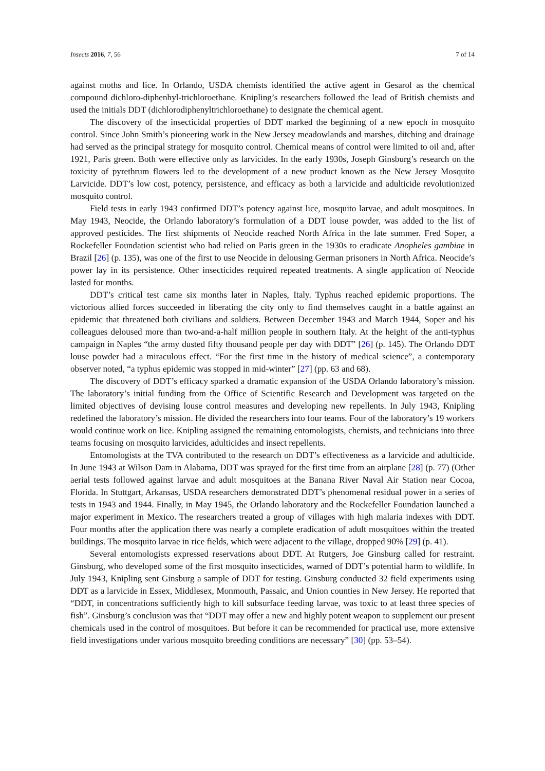Insects 2016, 7, 56 7 of 14
against moths and lice. In Orlando, USDA chemists identified the active agent in Gesarol as the chemical compound dichloro-diphenhyl-trichloroethane. Knipling’s researchers followed the lead of British chemists and used the initials DDT (dichlorodiphenyltrichloroethane) to designate the chemical agent.
The discovery of the insecticidal properties of DDT marked the beginning of a new epoch in mosquito control. Since John Smith’s pioneering work in the New Jersey meadowlands and marshes, ditching and drainage had served as the principal strategy for mosquito control. Chemical means of control were limited to oil and, after 1921, Paris green. Both were effective only as larvicides. In the early 1930s, Joseph Ginsburg’s research on the toxicity of pyrethrum flowers led to the development of a new product known as the New Jersey Mosquito Larvicide. DDT’s low cost, potency, persistence, and efficacy as both a larvicide and adulticide revolutionized mosquito control.
Field tests in early 1943 confirmed DDT’s potency against lice, mosquito larvae, and adult mosquitoes. In May 1943, Neocide, the Orlando laboratory’s formulation of a DDT louse powder, was added to the list of approved pesticides. The first shipments of Neocide reached North Africa in the late summer. Fred Soper, a Rockefeller Foundation scientist who had relied on Paris green in the 1930s to eradicate Anopheles gambiae in Brazil [26] (p. 135), was one of the first to use Neocide in delousing German prisoners in North Africa. Neocide’s power lay in its persistence. Other insecticides required repeated treatments. A single application of Neocide lasted for months.
DDT’s critical test came six months later in Naples, Italy. Typhus reached epidemic proportions. The victorious allied forces succeeded in liberating the city only to find themselves caught in a battle against an epidemic that threatened both civilians and soldiers. Between December 1943 and March 1944, Soper and his colleagues deloused more than two-and-a-half million people in southern Italy. At the height of the anti-typhus campaign in Naples “the army dusted fifty thousand people per day with DDT” [26] (p. 145). The Orlando DDT louse powder had a miraculous effect. “For the first time in the history of medical science”, a contemporary observer noted, “a typhus epidemic was stopped in mid-winter” [27] (pp. 63 and 68).
The discovery of DDT’s efficacy sparked a dramatic expansion of the USDA Orlando laboratory’s mission. The laboratory’s initial funding from the Office of Scientific Research and Development was targeted on the limited objectives of devising louse control measures and developing new repellents. In July 1943, Knipling redefined the laboratory’s mission. He divided the researchers into four teams. Four of the laboratory’s 19 workers would continue work on lice. Knipling assigned the remaining entomologists, chemists, and technicians into three teams focusing on mosquito larvicides, adulticides and insect repellents.
Entomologists at the TVA contributed to the research on DDT’s effectiveness as a larvicide and adulticide. In June 1943 at Wilson Dam in Alabama, DDT was sprayed for the first time from an airplane [28] (p. 77) (Other aerial tests followed against larvae and adult mosquitoes at the Banana River Naval Air Station near Cocoa, Florida. In Stuttgart, Arkansas, USDA researchers demonstrated DDT’s phenomenal residual power in a series of tests in 1943 and 1944. Finally, in May 1945, the Orlando laboratory and the Rockefeller Foundation launched a major experiment in Mexico. The researchers treated a group of villages with high malaria indexes with DDT. Four months after the application there was nearly a complete eradication of adult mosquitoes within the treated buildings. The mosquito larvae in rice fields, which were adjacent to the village, dropped 90% [29] (p. 41).
Several entomologists expressed reservations about DDT. At Rutgers, Joe Ginsburg called for restraint. Ginsburg, who developed some of the first mosquito insecticides, warned of DDT’s potential harm to wildlife. In July 1943, Knipling sent Ginsburg a sample of DDT for testing. Ginsburg conducted 32 field experiments using DDT as a larvicide in Essex, Middlesex, Monmouth, Passaic, and Union counties in New Jersey. He reported that “DDT, in concentrations sufficiently high to kill subsurface feeding larvae, was toxic to at least three species of fish”. Ginsburg’s conclusion was that “DDT may offer a new and highly potent weapon to supplement our present chemicals used in the control of mosquitoes. But before it can be recommended for practical use, more extensive field investigations under various mosquito breeding conditions are necessary” [30] (pp. 53–54).